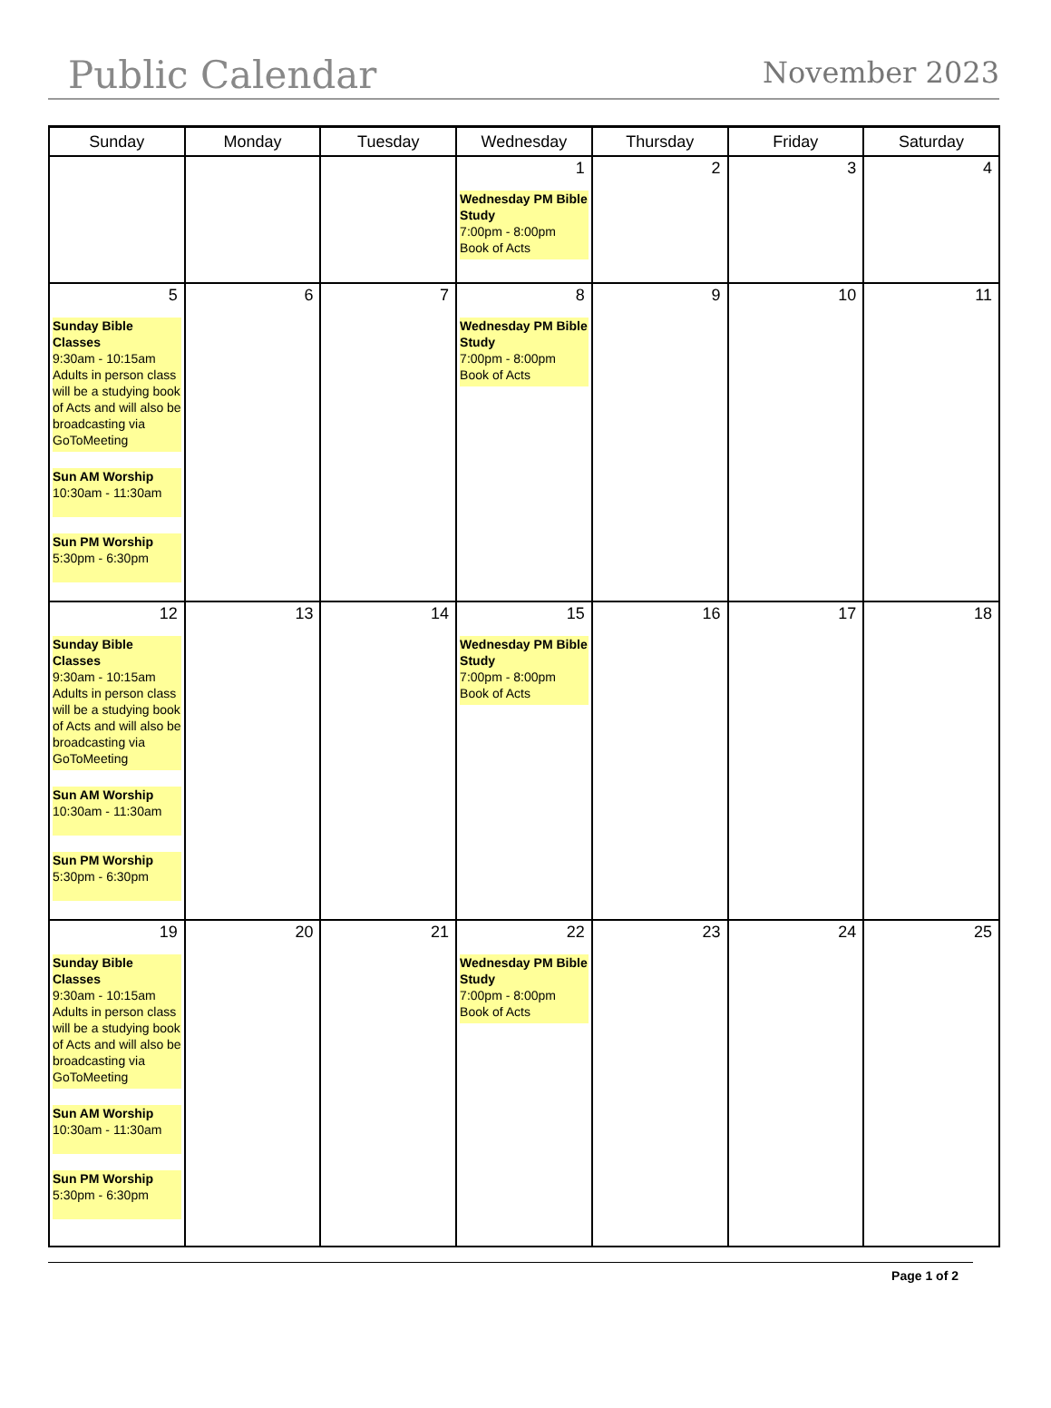Public Calendar November 2023
| Sunday | Monday | Tuesday | Wednesday | Thursday | Friday | Saturday |
| --- | --- | --- | --- | --- | --- | --- |
| | | | 1 Wednesday PM Bible Study 7:00pm - 8:00pm Book of Acts | 2 | 3 | 4 |
| 5 Sunday Bible Classes 9:30am - 10:15am Adults in person class will be a studying book of Acts and will also be broadcasting via GoToMeeting Sun AM Worship 10:30am - 11:30am Sun PM Worship 5:30pm - 6:30pm | 6 | 7 | 8 Wednesday PM Bible Study 7:00pm - 8:00pm Book of Acts | 9 | 10 | 11 |
| 12 Sunday Bible Classes 9:30am - 10:15am Adults in person class will be a studying book of Acts and will also be broadcasting via GoToMeeting Sun AM Worship 10:30am - 11:30am Sun PM Worship 5:30pm - 6:30pm | 13 | 14 | 15 Wednesday PM Bible Study 7:00pm - 8:00pm Book of Acts | 16 | 17 | 18 |
| 19 Sunday Bible Classes 9:30am - 10:15am Adults in person class will be a studying book of Acts and will also be broadcasting via GoToMeeting Sun AM Worship 10:30am - 11:30am Sun PM Worship 5:30pm - 6:30pm | 20 | 21 | 22 Wednesday PM Bible Study 7:00pm - 8:00pm Book of Acts | 23 | 24 | 25 |
Page 1 of 2